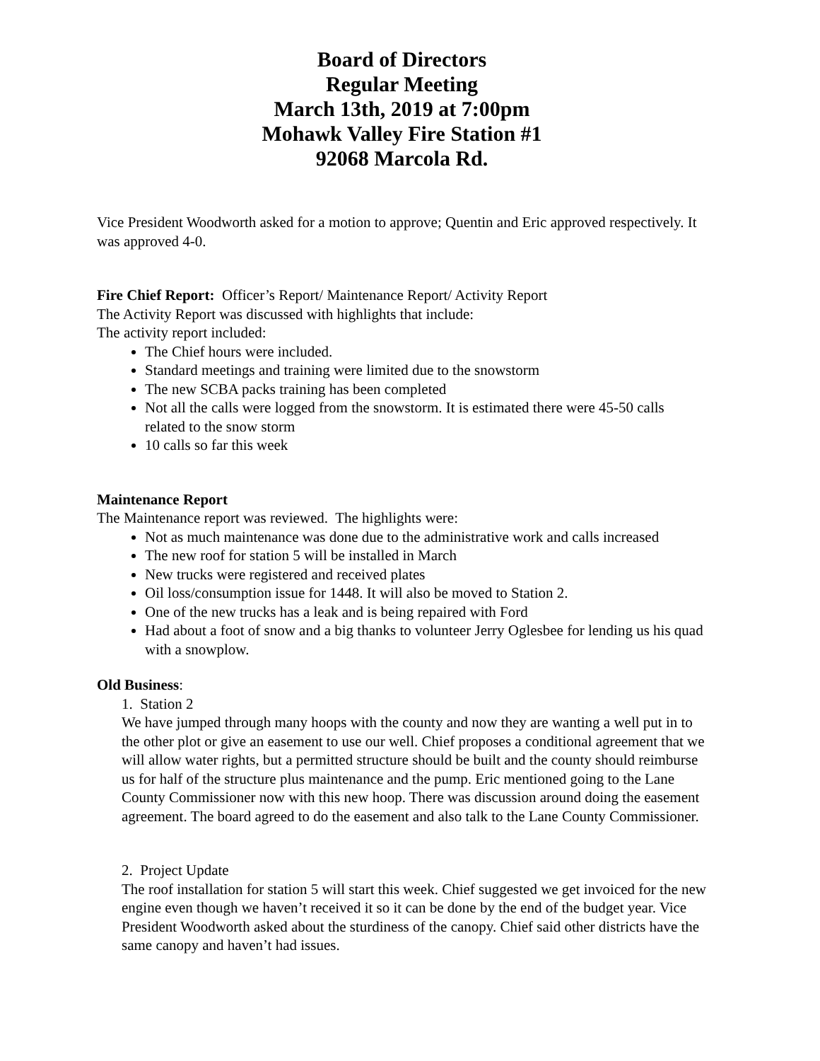Board of Directors
Regular Meeting
March 13th, 2019 at 7:00pm
Mohawk Valley Fire Station #1
92068 Marcola Rd.
Vice President Woodworth asked for a motion to approve; Quentin and Eric approved respectively. It was approved 4-0.
Fire Chief Report: Officer’s Report/ Maintenance Report/ Activity Report
The Activity Report was discussed with highlights that include:
The activity report included:
The Chief hours were included.
Standard meetings and training were limited due to the snowstorm
The new SCBA packs training has been completed
Not all the calls were logged from the snowstorm. It is estimated there were 45-50 calls related to the snow storm
10 calls so far this week
Maintenance Report
The Maintenance report was reviewed. The highlights were:
Not as much maintenance was done due to the administrative work and calls increased
The new roof for station 5 will be installed in March
New trucks were registered and received plates
Oil loss/consumption issue for 1448. It will also be moved to Station 2.
One of the new trucks has a leak and is being repaired with Ford
Had about a foot of snow and a big thanks to volunteer Jerry Oglesbee for lending us his quad with a snowplow.
Old Business:
1. Station 2
We have jumped through many hoops with the county and now they are wanting a well put in to the other plot or give an easement to use our well. Chief proposes a conditional agreement that we will allow water rights, but a permitted structure should be built and the county should reimburse us for half of the structure plus maintenance and the pump. Eric mentioned going to the Lane County Commissioner now with this new hoop. There was discussion around doing the easement agreement. The board agreed to do the easement and also talk to the Lane County Commissioner.
2. Project Update
The roof installation for station 5 will start this week. Chief suggested we get invoiced for the new engine even though we haven’t received it so it can be done by the end of the budget year. Vice President Woodworth asked about the sturdiness of the canopy. Chief said other districts have the same canopy and haven’t had issues.